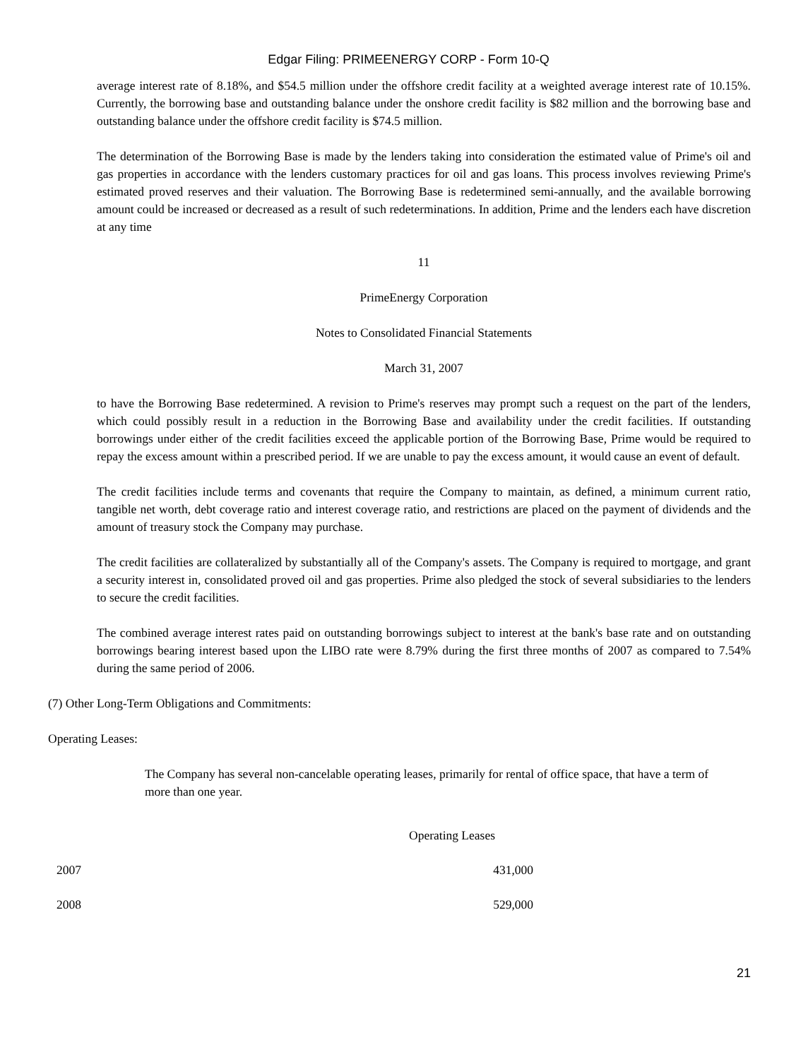Edgar Filing: PRIMEENERGY CORP - Form 10-Q
average interest rate of 8.18%, and $54.5 million under the offshore credit facility at a weighted average interest rate of 10.15%. Currently, the borrowing base and outstanding balance under the onshore credit facility is $82 million and the borrowing base and outstanding balance under the offshore credit facility is $74.5 million.
The determination of the Borrowing Base is made by the lenders taking into consideration the estimated value of Prime's oil and gas properties in accordance with the lenders customary practices for oil and gas loans. This process involves reviewing Prime's estimated proved reserves and their valuation. The Borrowing Base is redetermined semi-annually, and the available borrowing amount could be increased or decreased as a result of such redeterminations. In addition, Prime and the lenders each have discretion at any time
11
PrimeEnergy Corporation
Notes to Consolidated Financial Statements
March 31, 2007
to have the Borrowing Base redetermined. A revision to Prime's reserves may prompt such a request on the part of the lenders, which could possibly result in a reduction in the Borrowing Base and availability under the credit facilities. If outstanding borrowings under either of the credit facilities exceed the applicable portion of the Borrowing Base, Prime would be required to repay the excess amount within a prescribed period. If we are unable to pay the excess amount, it would cause an event of default.
The credit facilities include terms and covenants that require the Company to maintain, as defined, a minimum current ratio, tangible net worth, debt coverage ratio and interest coverage ratio, and restrictions are placed on the payment of dividends and the amount of treasury stock the Company may purchase.
The credit facilities are collateralized by substantially all of the Company's assets. The Company is required to mortgage, and grant a security interest in, consolidated proved oil and gas properties. Prime also pledged the stock of several subsidiaries to the lenders to secure the credit facilities.
The combined average interest rates paid on outstanding borrowings subject to interest at the bank's base rate and on outstanding borrowings bearing interest based upon the LIBO rate were 8.79% during the first three months of 2007 as compared to 7.54% during the same period of 2006.
(7) Other Long-Term Obligations and Commitments:
Operating Leases:
The Company has several non-cancelable operating leases, primarily for rental of office space, that have a term of more than one year.
| | Operating Leases |
| --- | --- |
| 2007 | 431,000 |
| 2008 | 529,000 |
21